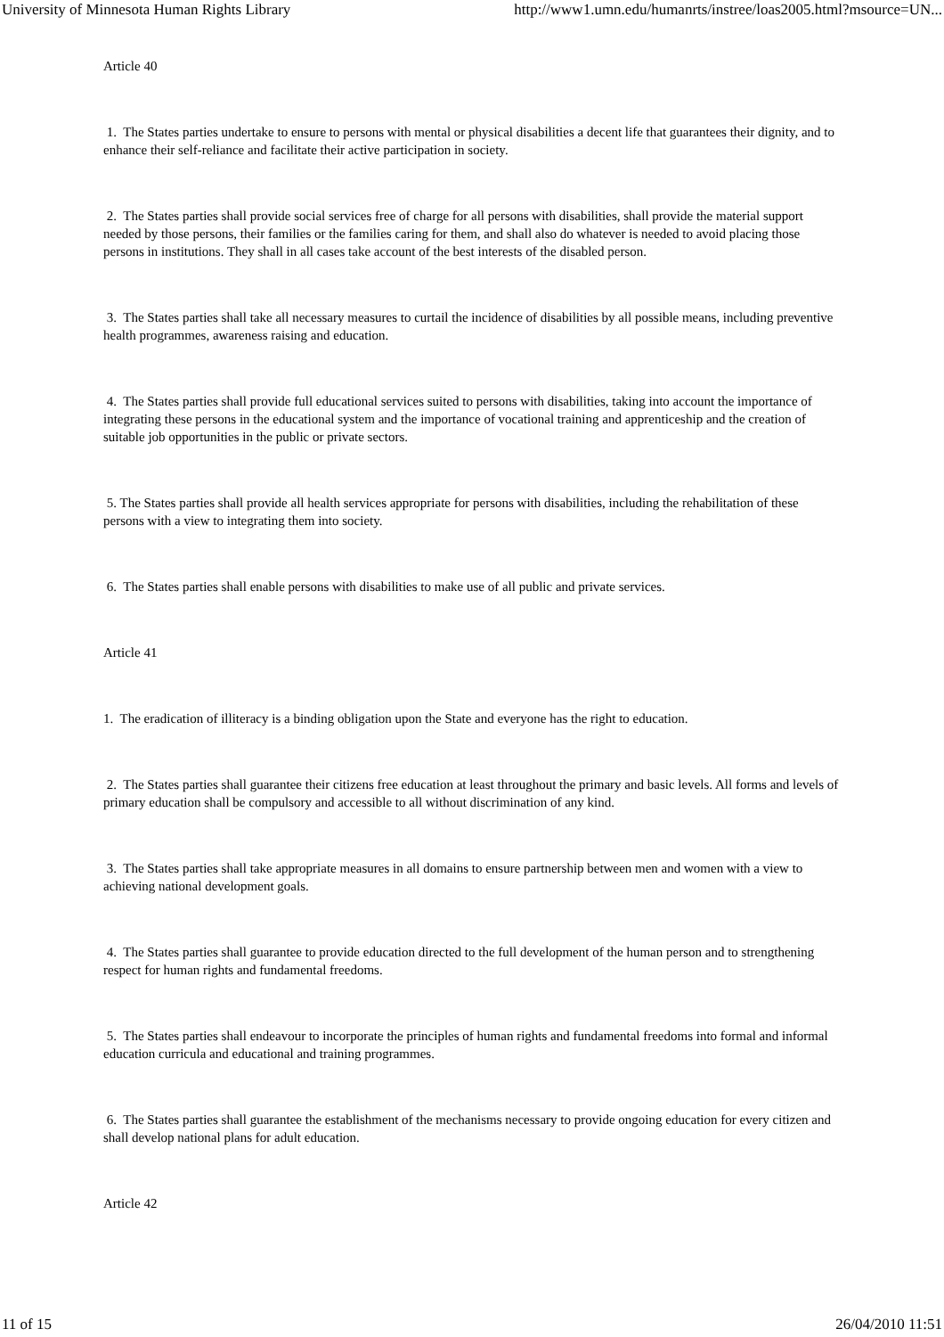University of Minnesota Human Rights Library http://www1.umn.edu/humanrts/instree/loas2005.html?msource=UN...
Article 40
1. The States parties undertake to ensure to persons with mental or physical disabilities a decent life that guarantees their dignity, and to enhance their self-reliance and facilitate their active participation in society.
2. The States parties shall provide social services free of charge for all persons with disabilities, shall provide the material support needed by those persons, their families or the families caring for them, and shall also do whatever is needed to avoid placing those persons in institutions. They shall in all cases take account of the best interests of the disabled person.
3. The States parties shall take all necessary measures to curtail the incidence of disabilities by all possible means, including preventive health programmes, awareness raising and education.
4. The States parties shall provide full educational services suited to persons with disabilities, taking into account the importance of integrating these persons in the educational system and the importance of vocational training and apprenticeship and the creation of suitable job opportunities in the public or private sectors.
5. The States parties shall provide all health services appropriate for persons with disabilities, including the rehabilitation of these persons with a view to integrating them into society.
6. The States parties shall enable persons with disabilities to make use of all public and private services.
Article 41
1. The eradication of illiteracy is a binding obligation upon the State and everyone has the right to education.
2. The States parties shall guarantee their citizens free education at least throughout the primary and basic levels. All forms and levels of primary education shall be compulsory and accessible to all without discrimination of any kind.
3. The States parties shall take appropriate measures in all domains to ensure partnership between men and women with a view to achieving national development goals.
4. The States parties shall guarantee to provide education directed to the full development of the human person and to strengthening respect for human rights and fundamental freedoms.
5. The States parties shall endeavour to incorporate the principles of human rights and fundamental freedoms into formal and informal education curricula and educational and training programmes.
6. The States parties shall guarantee the establishment of the mechanisms necessary to provide ongoing education for every citizen and shall develop national plans for adult education.
Article 42
11 of 15 26/04/2010 11:51